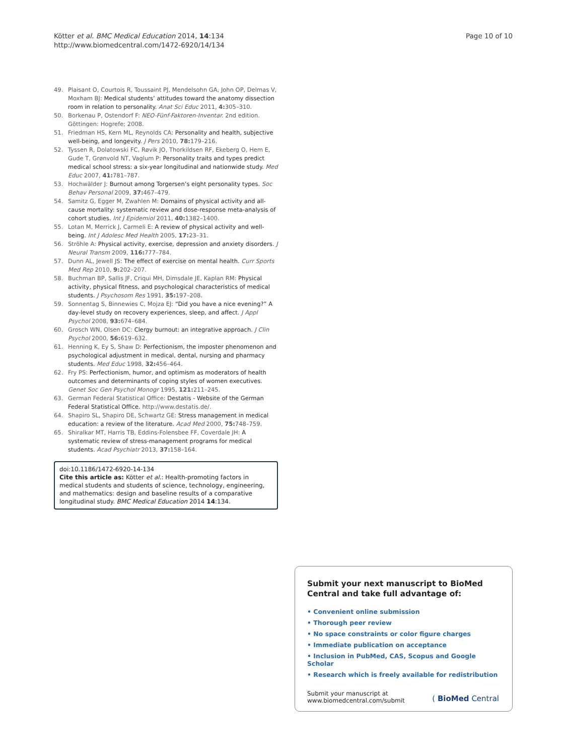Kötter et al. BMC Medical Education 2014, 14:134
http://www.biomedcentral.com/1472-6920/14/134
Page 10 of 10
49. Plaisant O, Courtois R, Toussaint PJ, Mendelsohn GA, John OP, Delmas V, Moxham BJ: Medical students’ attitudes toward the anatomy dissection room in relation to personality. Anat Sci Educ 2011, 4: 305–310.
50. Borkenau P, Ostendorf F: NEO-Fünf-Faktoren-Inventar. 2nd edition. Göttingen: Hogrefe; 2008.
51. Friedman HS, Kern ML, Reynolds CA: Personality and health, subjective well-being, and longevity. J Pers 2010, 78: 179–216.
52. Tyssen R, Dolatowski FC, Røvik JO, Thorkildsen RF, Ekeberg O, Hem E, Gude T, Grønvold NT, Vaglum P: Personality traits and types predict medical school stress: a six-year longitudinal and nationwide study. Med Educ 2007, 41: 781–787.
53. Hochwälder J: Burnout among Torgersen’s eight personality types. Soc Behav Personal 2009, 37: 467–479.
54. Samitz G, Egger M, Zwahlen M: Domains of physical activity and all-cause mortality: systematic review and dose-response meta-analysis of cohort studies. Int J Epidemiol 2011, 40: 1382–1400.
55. Lotan M, Merrick J, Carmeli E: A review of physical activity and well-being. Int J Adolesc Med Health 2005, 17: 23–31.
56. Ströhle A: Physical activity, exercise, depression and anxiety disorders. J Neural Transm 2009, 116: 777–784.
57. Dunn AL, Jewell JS: The effect of exercise on mental health. Curr Sports Med Rep 2010, 9: 202–207.
58. Buchman BP, Sallis JF, Criqui MH, Dimsdale JE, Kaplan RM: Physical activity, physical fitness, and psychological characteristics of medical students. J Psychosom Res 1991, 35: 197–208.
59. Sonnentag S, Binnewies C, Mojza EJ: “Did you have a nice evening?” A day-level study on recovery experiences, sleep, and affect. J Appl Psychol 2008, 93: 674–684.
60. Grosch WN, Olsen DC: Clergy burnout: an integrative approach. J Clin Psychol 2000, 56: 619–632.
61. Henning K, Ey S, Shaw D: Perfectionism, the imposter phenomenon and psychological adjustment in medical, dental, nursing and pharmacy students. Med Educ 1998, 32: 456–464.
62. Fry PS: Perfectionism, humor, and optimism as moderators of health outcomes and determinants of coping styles of women executives. Genet Soc Gen Psychol Monogr 1995, 121: 211–245.
63. German Federal Statistical Office: Destatis - Website of the German Federal Statistical Office. http://www.destatis.de/.
64. Shapiro SL, Shapiro DE, Schwartz GE: Stress management in medical education: a review of the literature. Acad Med 2000, 75: 748–759.
65. Shiralkar MT, Harris TB, Eddins-Folensbee FF, Coverdale JH: A systematic review of stress-management programs for medical students. Acad Psychiatr 2013, 37: 158–164.
doi:10.1186/1472-6920-14-134
Cite this article as: Kötter et al.: Health-promoting factors in medical students and students of science, technology, engineering, and mathematics: design and baseline results of a comparative longitudinal study. BMC Medical Education 2014 14:134.
Submit your next manuscript to BioMed Central and take full advantage of:
• Convenient online submission
• Thorough peer review
• No space constraints or color figure charges
• Immediate publication on acceptance
• Inclusion in PubMed, CAS, Scopus and Google Scholar
• Research which is freely available for redistribution
Submit your manuscript at
www.biomedcentral.com/submit
( BioMed Central